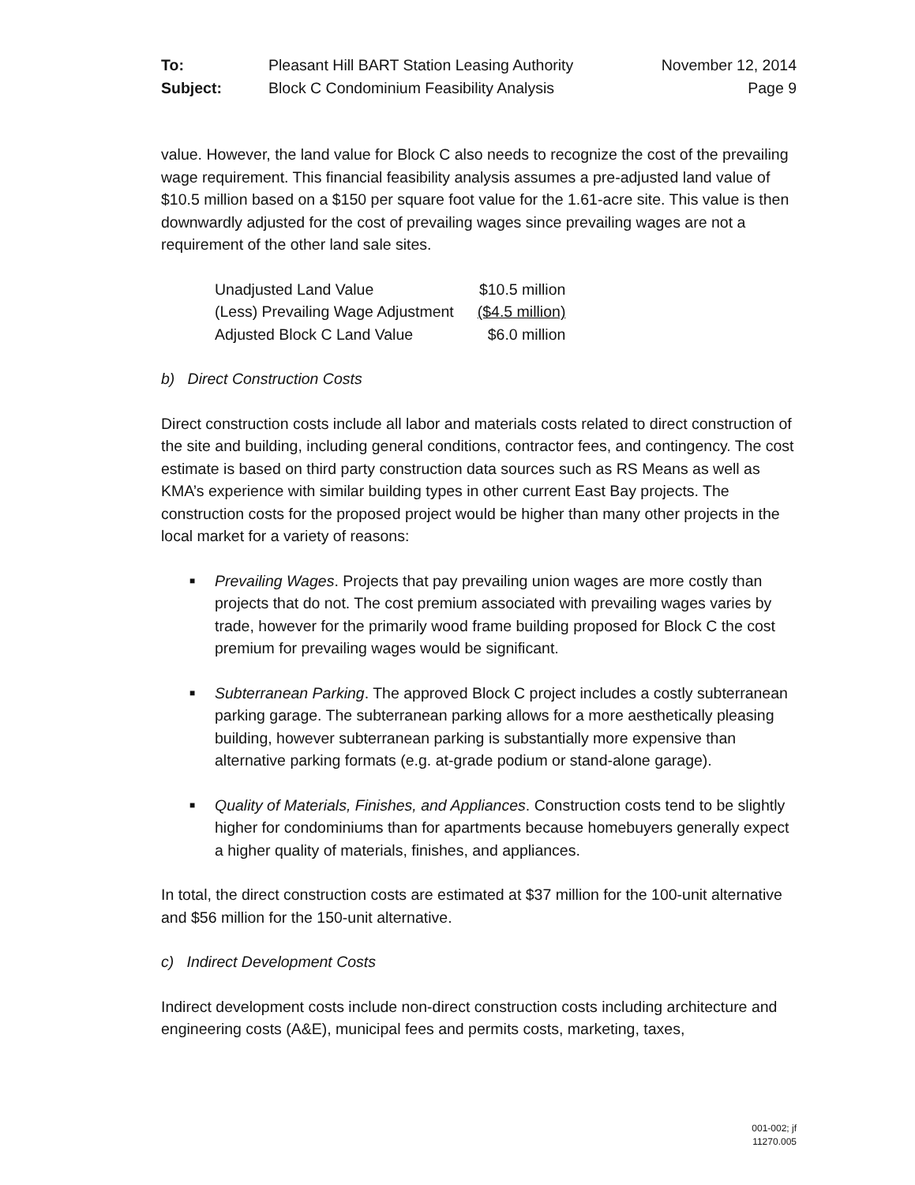| To: | Pleasant Hill BART Station Leasing Authority | November 12, 2014 |
| Subject: | Block C Condominium Feasibility Analysis | Page 9 |
value. However, the land value for Block C also needs to recognize the cost of the prevailing wage requirement. This financial feasibility analysis assumes a pre-adjusted land value of $10.5 million based on a $150 per square foot value for the 1.61-acre site. This value is then downwardly adjusted for the cost of prevailing wages since prevailing wages are not a requirement of the other land sale sites.
| Unadjusted Land Value | $10.5 million |
| (Less) Prevailing Wage Adjustment | ($4.5 million) |
| Adjusted Block C Land Value | $6.0 million |
b) Direct Construction Costs
Direct construction costs include all labor and materials costs related to direct construction of the site and building, including general conditions, contractor fees, and contingency. The cost estimate is based on third party construction data sources such as RS Means as well as KMA’s experience with similar building types in other current East Bay projects. The construction costs for the proposed project would be higher than many other projects in the local market for a variety of reasons:
■ Prevailing Wages. Projects that pay prevailing union wages are more costly than projects that do not. The cost premium associated with prevailing wages varies by trade, however for the primarily wood frame building proposed for Block C the cost premium for prevailing wages would be significant.
■ Subterranean Parking. The approved Block C project includes a costly subterranean parking garage. The subterranean parking allows for a more aesthetically pleasing building, however subterranean parking is substantially more expensive than alternative parking formats (e.g. at-grade podium or stand-alone garage).
■ Quality of Materials, Finishes, and Appliances. Construction costs tend to be slightly higher for condominiums than for apartments because homebuyers generally expect a higher quality of materials, finishes, and appliances.
In total, the direct construction costs are estimated at $37 million for the 100-unit alternative and $56 million for the 150-unit alternative.
c) Indirect Development Costs
Indirect development costs include non-direct construction costs including architecture and engineering costs (A&E), municipal fees and permits costs, marketing, taxes,
001-002; jf
11270.005